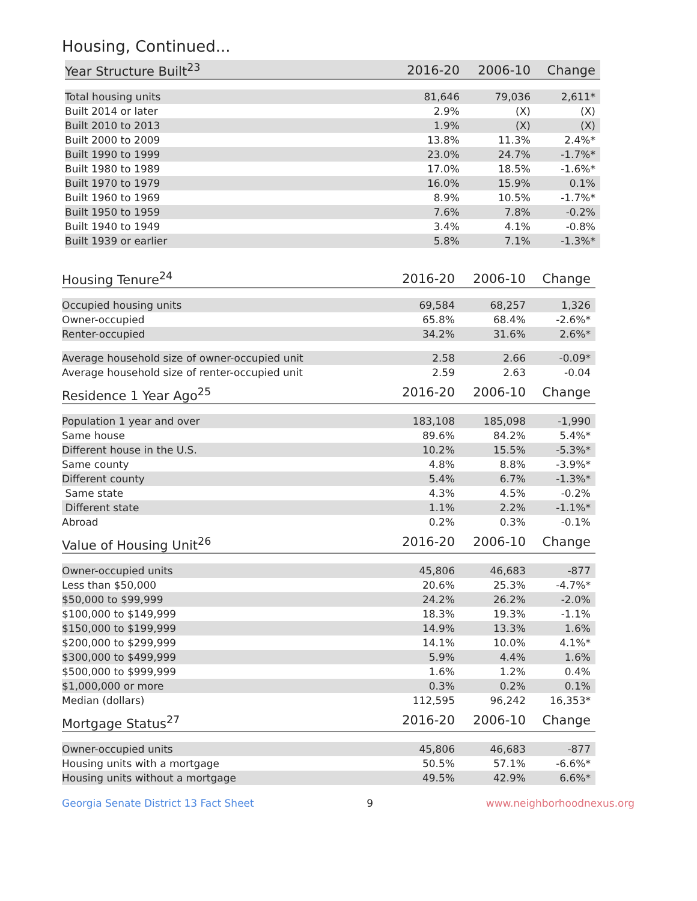Housing, Continued...
| Year Structure Built<sup>23</sup> | 2016-20 | 2006-10 | Change |
| --- | --- | --- | --- |
| Total housing units | 81,646 | 79,036 | 2,611* |
| Built 2014 or later | 2.9% | (X) | (X) |
| Built 2010 to 2013 | 1.9% | (X) | (X) |
| Built 2000 to 2009 | 13.8% | 11.3% | 2.4%* |
| Built 1990 to 1999 | 23.0% | 24.7% | -1.7%* |
| Built 1980 to 1989 | 17.0% | 18.5% | -1.6%* |
| Built 1970 to 1979 | 16.0% | 15.9% | 0.1% |
| Built 1960 to 1969 | 8.9% | 10.5% | -1.7%* |
| Built 1950 to 1959 | 7.6% | 7.8% | -0.2% |
| Built 1940 to 1949 | 3.4% | 4.1% | -0.8% |
| Built 1939 or earlier | 5.8% | 7.1% | -1.3%* |
| Housing Tenure<sup>24</sup> | 2016-20 | 2006-10 | Change |
| --- | --- | --- | --- |
| Occupied housing units | 69,584 | 68,257 | 1,326 |
| Owner-occupied | 65.8% | 68.4% | -2.6%* |
| Renter-occupied | 34.2% | 31.6% | 2.6%* |
| Average household size of owner-occupied unit | 2.58 | 2.66 | -0.09* |
| Average household size of renter-occupied unit | 2.59 | 2.63 | -0.04 |
| Residence 1 Year Ago<sup>25</sup> | 2016-20 | 2006-10 | Change |
| Population 1 year and over | 183,108 | 185,098 | -1,990 |
| Same house | 89.6% | 84.2% | 5.4%* |
| Different house in the U.S. | 10.2% | 15.5% | -5.3%* |
| Same county | 4.8% | 8.8% | -3.9%* |
| Different county | 5.4% | 6.7% | -1.3%* |
| Same state | 4.3% | 4.5% | -0.2% |
| Different state | 1.1% | 2.2% | -1.1%* |
| Abroad | 0.2% | 0.3% | -0.1% |
| Value of Housing Unit<sup>26</sup> | 2016-20 | 2006-10 | Change |
| Owner-occupied units | 45,806 | 46,683 | -877 |
| Less than $50,000 | 20.6% | 25.3% | -4.7%* |
| $50,000 to $99,999 | 24.2% | 26.2% | -2.0% |
| $100,000 to $149,999 | 18.3% | 19.3% | -1.1% |
| $150,000 to $199,999 | 14.9% | 13.3% | 1.6% |
| $200,000 to $299,999 | 14.1% | 10.0% | 4.1%* |
| $300,000 to $499,999 | 5.9% | 4.4% | 1.6% |
| $500,000 to $999,999 | 1.6% | 1.2% | 0.4% |
| $1,000,000 or more | 0.3% | 0.2% | 0.1% |
| Median (dollars) | 112,595 | 96,242 | 16,353* |
| Mortgage Status<sup>27</sup> | 2016-20 | 2006-10 | Change |
| Owner-occupied units | 45,806 | 46,683 | -877 |
| Housing units with a mortgage | 50.5% | 57.1% | -6.6%* |
| Housing units without a mortgage | 49.5% | 42.9% | 6.6%* |
Georgia Senate District 13 Fact Sheet 9 www.neighborhoodnexus.org